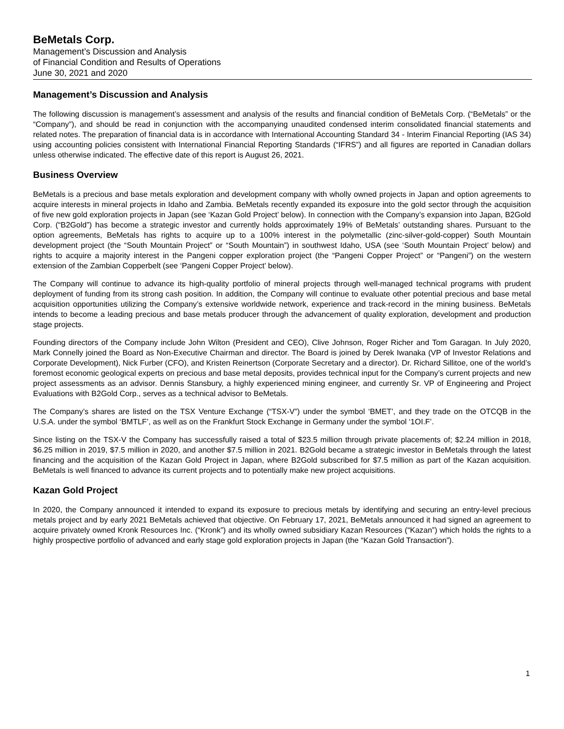BeMetals Corp.
Management’s Discussion and Analysis
of Financial Condition and Results of Operations
June 30, 2021 and 2020
Management’s Discussion and Analysis
The following discussion is management’s assessment and analysis of the results and financial condition of BeMetals Corp. (“BeMetals” or the “Company”), and should be read in conjunction with the accompanying unaudited condensed interim consolidated financial statements and related notes. The preparation of financial data is in accordance with International Accounting Standard 34 - Interim Financial Reporting (IAS 34) using accounting policies consistent with International Financial Reporting Standards (“IFRS”) and all figures are reported in Canadian dollars unless otherwise indicated. The effective date of this report is August 26, 2021.
Business Overview
BeMetals is a precious and base metals exploration and development company with wholly owned projects in Japan and option agreements to acquire interests in mineral projects in Idaho and Zambia. BeMetals recently expanded its exposure into the gold sector through the acquisition of five new gold exploration projects in Japan (see ‘Kazan Gold Project’ below). In connection with the Company’s expansion into Japan, B2Gold Corp. (“B2Gold”) has become a strategic investor and currently holds approximately 19% of BeMetals’ outstanding shares. Pursuant to the option agreements, BeMetals has rights to acquire up to a 100% interest in the polymetallic (zinc-silver-gold-copper) South Mountain development project (the “South Mountain Project” or “South Mountain”) in southwest Idaho, USA (see ‘South Mountain Project’ below) and rights to acquire a majority interest in the Pangeni copper exploration project (the “Pangeni Copper Project” or “Pangeni”) on the western extension of the Zambian Copperbelt (see ‘Pangeni Copper Project’ below).
The Company will continue to advance its high-quality portfolio of mineral projects through well-managed technical programs with prudent deployment of funding from its strong cash position. In addition, the Company will continue to evaluate other potential precious and base metal acquisition opportunities utilizing the Company’s extensive worldwide network, experience and track-record in the mining business. BeMetals intends to become a leading precious and base metals producer through the advancement of quality exploration, development and production stage projects.
Founding directors of the Company include John Wilton (President and CEO), Clive Johnson, Roger Richer and Tom Garagan. In July 2020, Mark Connelly joined the Board as Non-Executive Chairman and director. The Board is joined by Derek Iwanaka (VP of Investor Relations and Corporate Development), Nick Furber (CFO), and Kristen Reinertson (Corporate Secretary and a director). Dr. Richard Sillitoe, one of the world’s foremost economic geological experts on precious and base metal deposits, provides technical input for the Company’s current projects and new project assessments as an advisor. Dennis Stansbury, a highly experienced mining engineer, and currently Sr. VP of Engineering and Project Evaluations with B2Gold Corp., serves as a technical advisor to BeMetals.
The Company’s shares are listed on the TSX Venture Exchange (“TSX-V”) under the symbol ‘BMET’, and they trade on the OTCQB in the U.S.A. under the symbol ‘BMTLF’, as well as on the Frankfurt Stock Exchange in Germany under the symbol ‘1OI.F’.
Since listing on the TSX-V the Company has successfully raised a total of $23.5 million through private placements of; $2.24 million in 2018, $6.25 million in 2019, $7.5 million in 2020, and another $7.5 million in 2021. B2Gold became a strategic investor in BeMetals through the latest financing and the acquisition of the Kazan Gold Project in Japan, where B2Gold subscribed for $7.5 million as part of the Kazan acquisition. BeMetals is well financed to advance its current projects and to potentially make new project acquisitions.
Kazan Gold Project
In 2020, the Company announced it intended to expand its exposure to precious metals by identifying and securing an entry-level precious metals project and by early 2021 BeMetals achieved that objective. On February 17, 2021, BeMetals announced it had signed an agreement to acquire privately owned Kronk Resources Inc. (“Kronk”) and its wholly owned subsidiary Kazan Resources (“Kazan”) which holds the rights to a highly prospective portfolio of advanced and early stage gold exploration projects in Japan (the “Kazan Gold Transaction”).
1